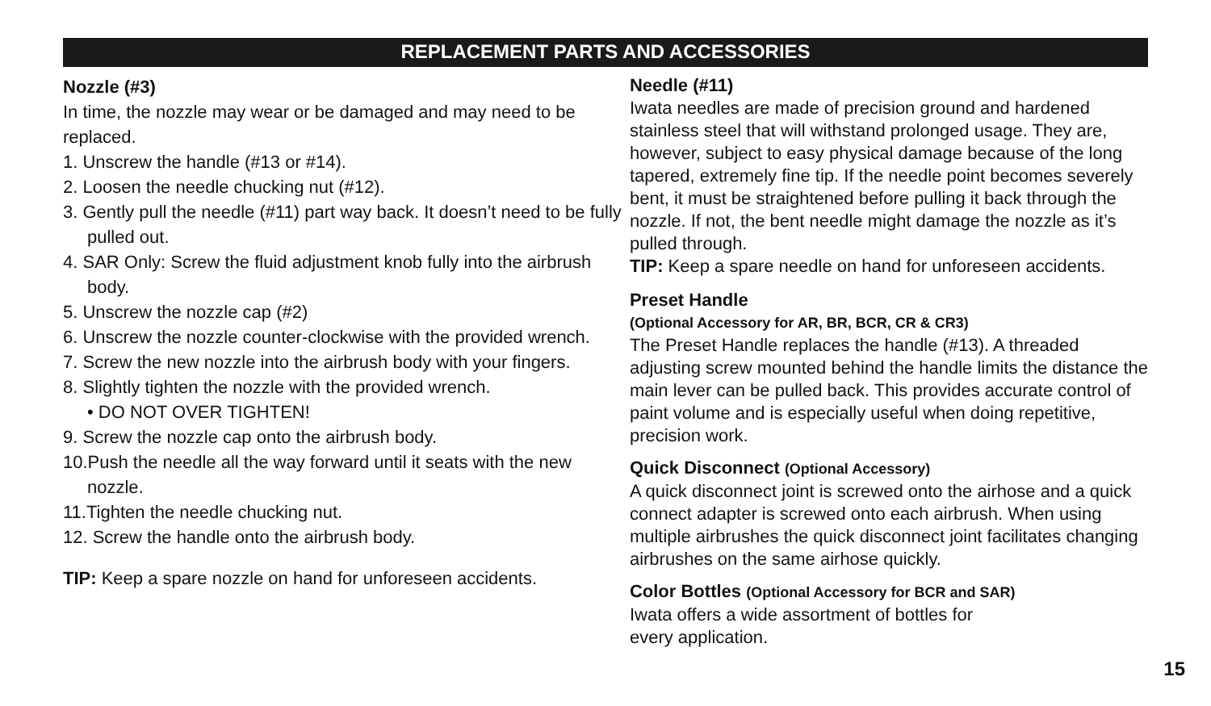REPLACEMENT PARTS AND ACCESSORIES
Nozzle (#3)
In time, the nozzle may wear or be damaged and may need to be replaced.
1. Unscrew the handle (#13 or #14).
2. Loosen the needle chucking nut (#12).
3. Gently pull the needle (#11) part way back. It doesn’t need to be fully pulled out.
4. SAR Only: Screw the fluid adjustment knob fully into the airbrush body.
5. Unscrew the nozzle cap (#2)
6. Unscrew the nozzle counter-clockwise with the provided wrench.
7. Screw the new nozzle into the airbrush body with your fingers.
8. Slightly tighten the nozzle with the provided wrench.
• DO NOT OVER TIGHTEN!
9. Screw the nozzle cap onto the airbrush body.
10.Push the needle all the way forward until it seats with the new nozzle.
11.Tighten the needle chucking nut.
12. Screw the handle onto the airbrush body.
TIP: Keep a spare nozzle on hand for unforeseen accidents.
Needle (#11)
Iwata needles are made of precision ground and hardened stainless steel that will withstand prolonged usage. They are, however, subject to easy physical damage because of the long tapered, extremely fine tip. If the needle point becomes severely bent, it must be straightened before pulling it back through the nozzle. If not, the bent needle might damage the nozzle as it’s pulled through.
TIP: Keep a spare needle on hand for unforeseen accidents.
Preset Handle
(Optional Accessory for AR, BR, BCR, CR & CR3)
The Preset Handle replaces the handle (#13). A threaded adjusting screw mounted behind the handle limits the distance the main lever can be pulled back. This provides accurate control of paint volume and is especially useful when doing repetitive, precision work.
Quick Disconnect (Optional Accessory)
A quick disconnect joint is screwed onto the airhose and a quick connect adapter is screwed onto each airbrush. When using multiple airbrushes the quick disconnect joint facilitates changing airbrushes on the same airhose quickly.
Color Bottles (Optional Accessory for BCR and SAR)
Iwata offers a wide assortment of bottles for
every application.
15